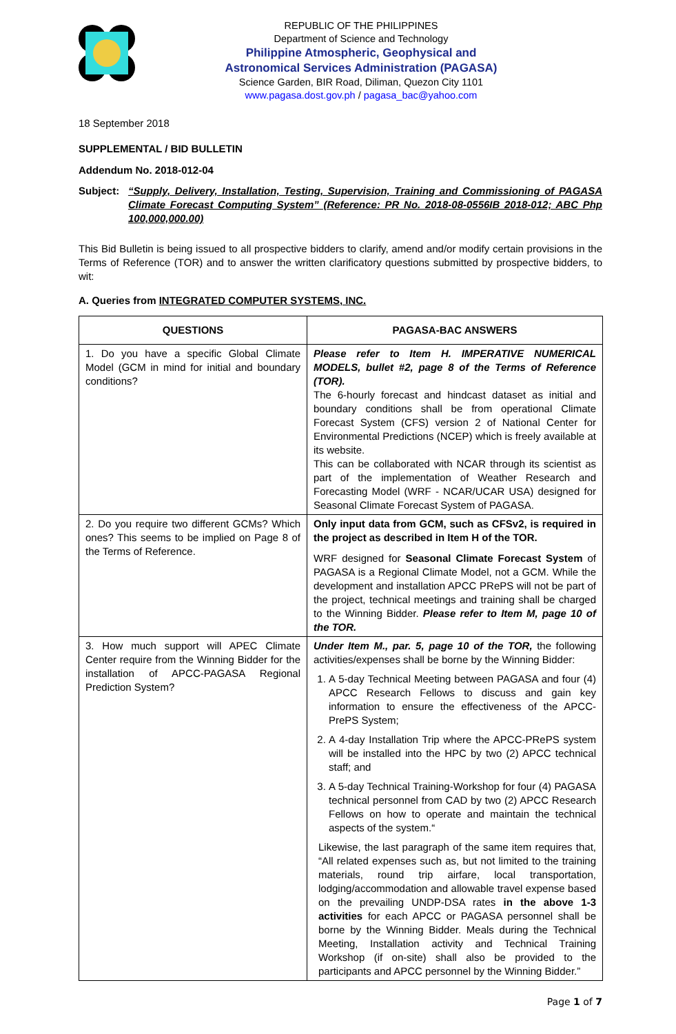REPUBLIC OF THE PHILIPPINES
Department of Science and Technology
Philippine Atmospheric, Geophysical and
Astronomical Services Administration (PAGASA)
Science Garden, BIR Road, Diliman, Quezon City 1101
www.pagasa.dost.gov.ph / pagasa_bac@yahoo.com
18 September 2018
SUPPLEMENTAL / BID BULLETIN
Addendum No. 2018-012-04
Subject: “Supply, Delivery, Installation, Testing, Supervision, Training and Commissioning of PAGASA Climate Forecast Computing System” (Reference: PR No. 2018-08-0556IB 2018-012; ABC Php 100,000,000.00)
This Bid Bulletin is being issued to all prospective bidders to clarify, amend and/or modify certain provisions in the Terms of Reference (TOR) and to answer the written clarificatory questions submitted by prospective bidders, to wit:
A. Queries from INTEGRATED COMPUTER SYSTEMS, INC.
| QUESTIONS | PAGASA-BAC ANSWERS |
| --- | --- |
| 1. Do you have a specific Global Climate Model (GCM in mind for initial and boundary conditions? | Please refer to Item H. IMPERATIVE NUMERICAL MODELS, bullet #2, page 8 of the Terms of Reference (TOR). The 6-hourly forecast and hindcast dataset as initial and boundary conditions shall be from operational Climate Forecast System (CFS) version 2 of National Center for Environmental Predictions (NCEP) which is freely available at its website. This can be collaborated with NCAR through its scientist as part of the implementation of Weather Research and Forecasting Model (WRF - NCAR/UCAR USA) designed for Seasonal Climate Forecast System of PAGASA. |
| 2. Do you require two different GCMs? Which ones? This seems to be implied on Page 8 of the Terms of Reference. | Only input data from GCM, such as CFSv2, is required in the project as described in Item H of the TOR. WRF designed for Seasonal Climate Forecast System of PAGASA is a Regional Climate Model, not a GCM. While the development and installation APCC PRePS will not be part of the project, technical meetings and training shall be charged to the Winning Bidder. Please refer to Item M, page 10 of the TOR. |
| 3. How much support will APEC Climate Center require from the Winning Bidder for the installation of APCC-PAGASA Regional Prediction System? | Under Item M., par. 5, page 10 of the TOR, the following activities/expenses shall be borne by the Winning Bidder: 1. A 5-day Technical Meeting between PAGASA and four (4) APCC Research Fellows to discuss and gain key information to ensure the effectiveness of the APCC-PrePS System; 2. A 4-day Installation Trip where the APCC-PRePS system will be installed into the HPC by two (2) APCC technical staff; and 3. A 5-day Technical Training-Workshop for four (4) PAGASA technical personnel from CAD by two (2) APCC Research Fellows on how to operate and maintain the technical aspects of the system.“ Likewise, the last paragraph of the same item requires that, “All related expenses such as, but not limited to the training materials, round trip airfare, local transportation, lodging/accommodation and allowable travel expense based on the prevailing UNDP-DSA rates in the above 1-3 activities for each APCC or PAGASA personnel shall be borne by the Winning Bidder. Meals during the Technical Meeting, Installation activity and Technical Training Workshop (if on-site) shall also be provided to the participants and APCC personnel by the Winning Bidder.” |
Page 1 of 7